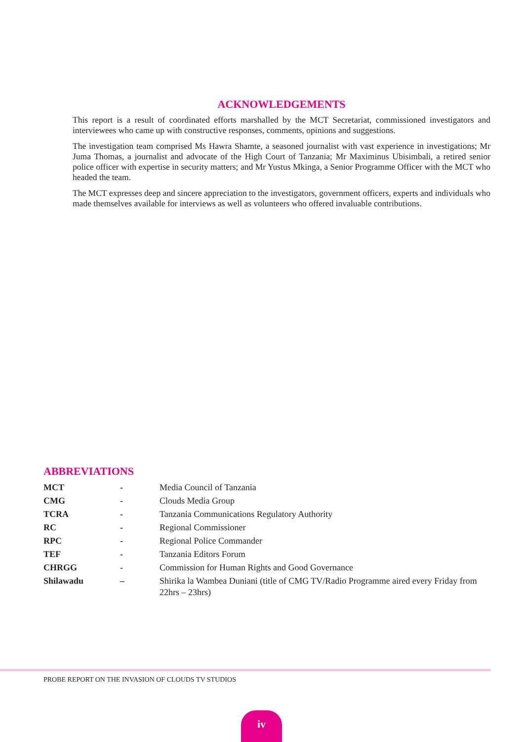ACKNOWLEDGEMENTS
This report is a result of coordinated efforts marshalled by the MCT Secretariat, commissioned investigators and interviewees who came up with constructive responses, comments, opinions and suggestions.
The investigation team comprised Ms Hawra Shamte, a seasoned journalist with vast experience in investigations; Mr Juma Thomas, a journalist and advocate of the High Court of Tanzania; Mr Maximinus Ubisimbali, a retired senior police officer with expertise in security matters; and Mr Yustus Mkinga, a Senior Programme Officer with the MCT who headed the team.
The MCT expresses deep and sincere appreciation to the investigators, government officers, experts and individuals who made themselves available for interviews as well as volunteers who offered invaluable contributions.
ABBREVIATIONS
| MCT | - | Media Council of Tanzania |
| CMG | - | Clouds Media Group |
| TCRA | - | Tanzania Communications Regulatory Authority |
| RC | - | Regional Commissioner |
| RPC | - | Regional Police Commander |
| TEF | - | Tanzania Editors Forum |
| CHRGG | - | Commission for Human Rights and Good Governance |
| Shilawadu | – | Shirika la Wambea Duniani (title of CMG TV/Radio Programme aired every Friday from 22hrs – 23hrs) |
PROBE REPORT ON THE INVASION OF CLOUDS TV STUDIOS
iv